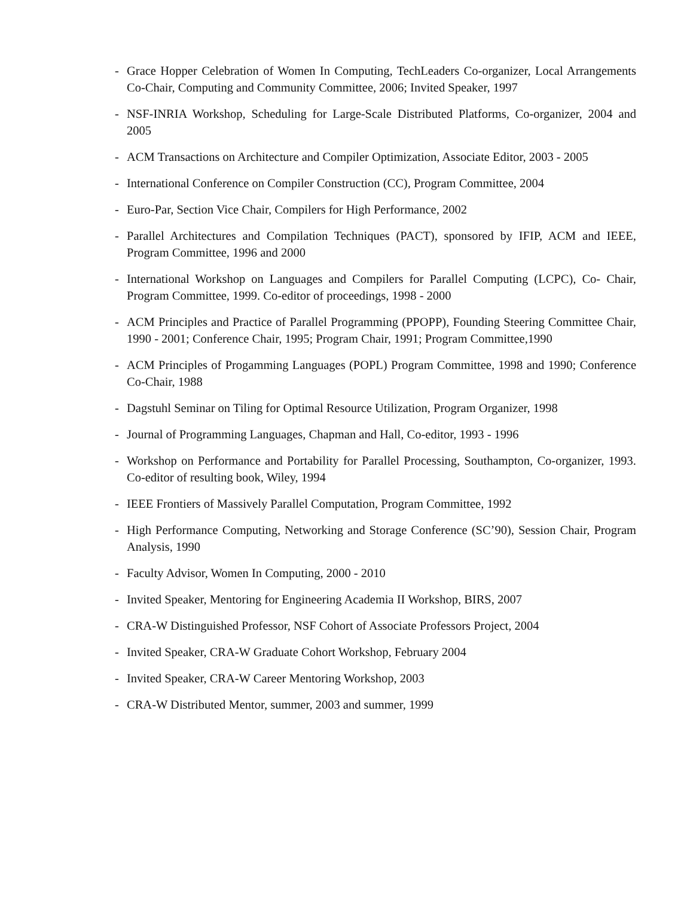- Grace Hopper Celebration of Women In Computing, TechLeaders Co-organizer, Local Arrangements Co-Chair, Computing and Community Committee, 2006; Invited Speaker, 1997
- NSF-INRIA Workshop, Scheduling for Large-Scale Distributed Platforms, Co-organizer, 2004 and 2005
- ACM Transactions on Architecture and Compiler Optimization, Associate Editor, 2003 - 2005
- International Conference on Compiler Construction (CC), Program Committee, 2004
- Euro-Par, Section Vice Chair, Compilers for High Performance, 2002
- Parallel Architectures and Compilation Techniques (PACT), sponsored by IFIP, ACM and IEEE, Program Committee, 1996 and 2000
- International Workshop on Languages and Compilers for Parallel Computing (LCPC), Co- Chair, Program Committee, 1999. Co-editor of proceedings, 1998 - 2000
- ACM Principles and Practice of Parallel Programming (PPOPP), Founding Steering Committee Chair, 1990 - 2001; Conference Chair, 1995; Program Chair, 1991; Program Committee,1990
- ACM Principles of Progamming Languages (POPL) Program Committee, 1998 and 1990; Conference Co-Chair, 1988
- Dagstuhl Seminar on Tiling for Optimal Resource Utilization, Program Organizer, 1998
- Journal of Programming Languages, Chapman and Hall, Co-editor, 1993 - 1996
- Workshop on Performance and Portability for Parallel Processing, Southampton, Co-organizer, 1993. Co-editor of resulting book, Wiley, 1994
- IEEE Frontiers of Massively Parallel Computation, Program Committee, 1992
- High Performance Computing, Networking and Storage Conference (SC’90), Session Chair, Program Analysis, 1990
- Faculty Advisor, Women In Computing, 2000 - 2010
- Invited Speaker, Mentoring for Engineering Academia II Workshop, BIRS, 2007
- CRA-W Distinguished Professor, NSF Cohort of Associate Professors Project, 2004
- Invited Speaker, CRA-W Graduate Cohort Workshop, February 2004
- Invited Speaker, CRA-W Career Mentoring Workshop, 2003
- CRA-W Distributed Mentor, summer, 2003 and summer, 1999